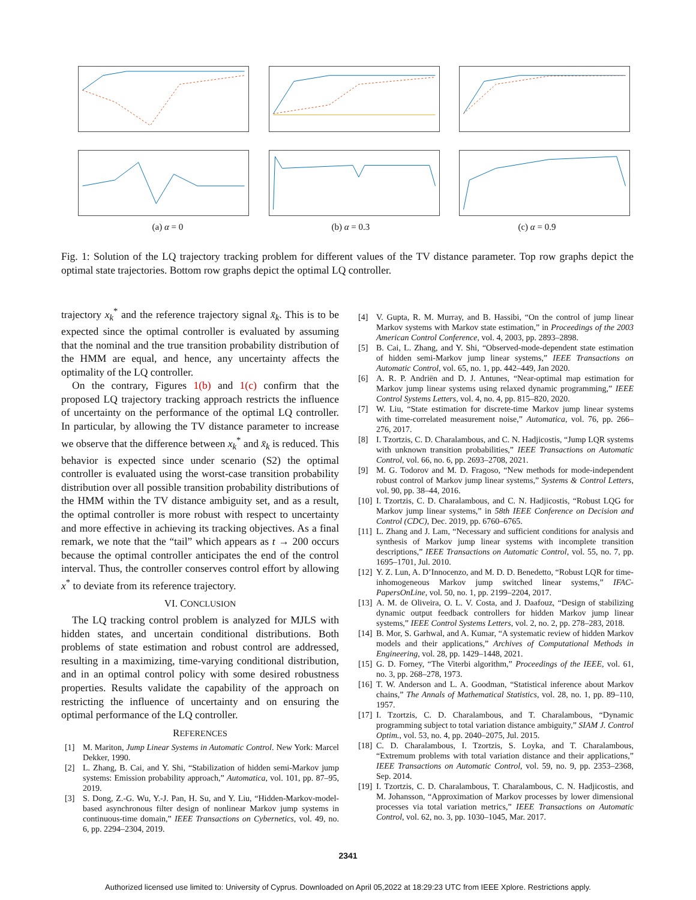(a) α = 0 (b) α = 0.3 (c) α = 0.9
Fig. 1: Solution of the LQ trajectory tracking problem for different values of the TV distance parameter. Top row graphs depict the optimal state trajectories. Bottom row graphs depict the optimal LQ controller.
trajectory x<sub>k</sub><sup>*</sup> and the reference trajectory signal x̄<sub>k</sub>. This is to be expected since the optimal controller is evaluated by assuming that the nominal and the true transition probability distribution of the HMM are equal, and hence, any uncertainty affects the optimality of the LQ controller.
On the contrary, Figures 1(b) and 1(c) confirm that the proposed LQ trajectory tracking approach restricts the influence of uncertainty on the performance of the optimal LQ controller. In particular, by allowing the TV distance parameter to increase we observe that the difference between x<sub>k</sub><sup>*</sup> and x̄<sub>k</sub> is reduced. This behavior is expected since under scenario (S2) the optimal controller is evaluated using the worst-case transition probability distribution over all possible transition probability distributions of the HMM within the TV distance ambiguity set, and as a result, the optimal controller is more robust with respect to uncertainty and more effective in achieving its tracking objectives. As a final remark, we note that the “tail” which appears as t → 200 occurs because the optimal controller anticipates the end of the control interval. Thus, the controller conserves control effort by allowing x<sup>*</sup> to deviate from its reference trajectory.
VI. CONCLUSION
The LQ tracking control problem is analyzed for MJLS with hidden states, and uncertain conditional distributions. Both problems of state estimation and robust control are addressed, resulting in a maximizing, time-varying conditional distribution, and in an optimal control policy with some desired robustness properties. Results validate the capability of the approach on restricting the influence of uncertainty and on ensuring the optimal performance of the LQ controller.
REFERENCES
[1] M. Mariton, Jump Linear Systems in Automatic Control. New York: Marcel Dekker, 1990.
[2] L. Zhang, B. Cai, and Y. Shi, “Stabilization of hidden semi-Markov jump systems: Emission probability approach,” Automatica, vol. 101, pp. 87–95, 2019.
[3] S. Dong, Z.-G. Wu, Y.-J. Pan, H. Su, and Y. Liu, “Hidden-Markov-model-based asynchronous filter design of nonlinear Markov jump systems in continuous-time domain,” IEEE Transactions on Cybernetics, vol. 49, no. 6, pp. 2294–2304, 2019.
[4] V. Gupta, R. M. Murray, and B. Hassibi, “On the control of jump linear Markov systems with Markov state estimation,” in Proceedings of the 2003 American Control Conference, vol. 4, 2003, pp. 2893–2898.
[5] B. Cai, L. Zhang, and Y. Shi, “Observed-mode-dependent state estimation of hidden semi-Markov jump linear systems,” IEEE Transactions on Automatic Control, vol. 65, no. 1, pp. 442–449, Jan 2020.
[6] A. R. P. Andriën and D. J. Antunes, “Near-optimal map estimation for Markov jump linear systems using relaxed dynamic programming,” IEEE Control Systems Letters, vol. 4, no. 4, pp. 815–820, 2020.
[7] W. Liu, “State estimation for discrete-time Markov jump linear systems with time-correlated measurement noise,” Automatica, vol. 76, pp. 266–276, 2017.
[8] I. Tzortzis, C. D. Charalambous, and C. N. Hadjicostis, “Jump LQR systems with unknown transition probabilities,” IEEE Transactions on Automatic Control, vol. 66, no. 6, pp. 2693–2708, 2021.
[9] M. G. Todorov and M. D. Fragoso, “New methods for mode-independent robust control of Markov jump linear systems,” Systems & Control Letters, vol. 90, pp. 38–44, 2016.
[10] I. Tzortzis, C. D. Charalambous, and C. N. Hadjicostis, “Robust LQG for Markov jump linear systems,” in 58th IEEE Conference on Decision and Control (CDC), Dec. 2019, pp. 6760–6765.
[11] L. Zhang and J. Lam, “Necessary and sufficient conditions for analysis and synthesis of Markov jump linear systems with incomplete transition descriptions,” IEEE Transactions on Automatic Control, vol. 55, no. 7, pp. 1695–1701, Jul. 2010.
[12] Y. Z. Lun, A. D’Innocenzo, and M. D. D. Benedetto, “Robust LQR for time-inhomogeneous Markov jump switched linear systems,” IFAC-PapersOnLine, vol. 50, no. 1, pp. 2199–2204, 2017.
[13] A. M. de Oliveira, O. L. V. Costa, and J. Daafouz, “Design of stabilizing dynamic output feedback controllers for hidden Markov jump linear systems,” IEEE Control Systems Letters, vol. 2, no. 2, pp. 278–283, 2018.
[14] B. Mor, S. Garhwal, and A. Kumar, “A systematic review of hidden Markov models and their applications,” Archives of Computational Methods in Engineering, vol. 28, pp. 1429–1448, 2021.
[15] G. D. Forney, “The Viterbi algorithm,” Proceedings of the IEEE, vol. 61, no. 3, pp. 268–278, 1973.
[16] T. W. Anderson and L. A. Goodman, “Statistical inference about Markov chains,” The Annals of Mathematical Statistics, vol. 28, no. 1, pp. 89–110, 1957.
[17] I. Tzortzis, C. D. Charalambous, and T. Charalambous, “Dynamic programming subject to total variation distance ambiguity,” SIAM J. Control Optim., vol. 53, no. 4, pp. 2040–2075, Jul. 2015.
[18] C. D. Charalambous, I. Tzortzis, S. Loyka, and T. Charalambous, “Extremum problems with total variation distance and their applications,” IEEE Transactions on Automatic Control, vol. 59, no. 9, pp. 2353–2368, Sep. 2014.
[19] I. Tzortzis, C. D. Charalambous, T. Charalambous, C. N. Hadjicostis, and M. Johansson, “Approximation of Markov processes by lower dimensional processes via total variation metrics,” IEEE Transactions on Automatic Control, vol. 62, no. 3, pp. 1030–1045, Mar. 2017.
2341
Authorized licensed use limited to: University of Cyprus. Downloaded on April 05,2022 at 18:29:23 UTC from IEEE Xplore. Restrictions apply.